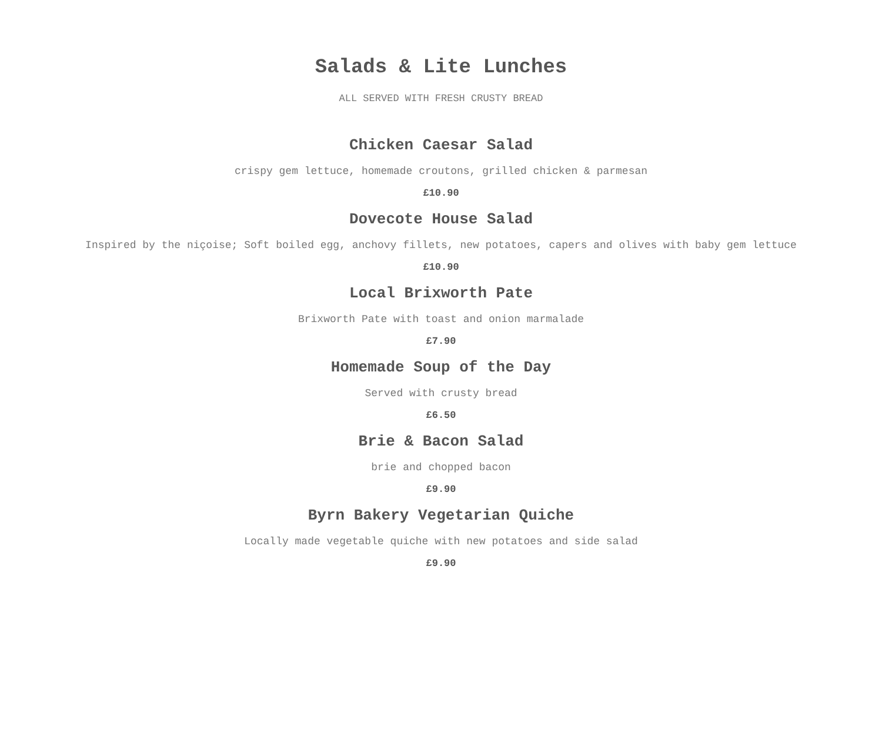Salads & Lite Lunches
ALL SERVED WITH FRESH CRUSTY BREAD
Chicken Caesar Salad
crispy gem lettuce, homemade croutons, grilled chicken & parmesan
£10.90
Dovecote House Salad
Inspired by the niçoise; Soft boiled egg, anchovy fillets, new potatoes, capers and olives with baby gem lettuce
£10.90
Local Brixworth Pate
Brixworth Pate with toast and onion marmalade
£7.90
Homemade Soup of the Day
Served with crusty bread
£6.50
Brie & Bacon Salad
brie and chopped bacon
£9.90
Byrn Bakery Vegetarian Quiche
Locally made vegetable quiche with new potatoes and side salad
£9.90